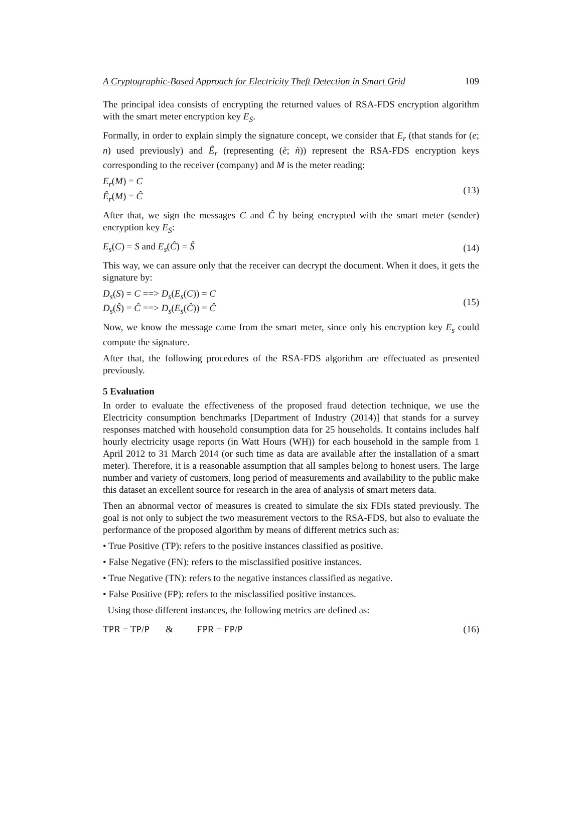A Cryptographic-Based Approach for Electricity Theft Detection in Smart Grid 109
The principal idea consists of encrypting the returned values of RSA-FDS encryption algorithm with the smart meter encryption key E<sub>S</sub>.
Formally, in order to explain simply the signature concept, we consider that E<sub>r</sub> (that stands for (e; n) used previously) and Ȇ<sub>r</sub> (representing (è; ǹ)) represent the RSA-FDS encryption keys corresponding to the receiver (company) and M is the meter reading:
E<sub>r</sub>(M) = C
Ȇ<sub>r</sub>(M) = Ĉ
(13)
After that, we sign the messages C and Ĉ by being encrypted with the smart meter (sender) encryption key E<sub>S</sub>:
E<sub>s</sub>(C) = S and E<sub>s</sub>(Ĉ) = Ŝ (14)
This way, we can assure only that the receiver can decrypt the document. When it does, it gets the signature by:
D<sub>s</sub>(S) = C ==> D<sub>s</sub>(E<sub>s</sub>(C)) = C
D<sub>s</sub>(Ŝ) = Ĉ ==> D<sub>s</sub>(E<sub>s</sub>(Ĉ)) = Ĉ
(15)
Now, we know the message came from the smart meter, since only his encryption key E<sub>s</sub> could compute the signature.
After that, the following procedures of the RSA-FDS algorithm are effectuated as presented previously.
5 Evaluation
In order to evaluate the effectiveness of the proposed fraud detection technique, we use the Electricity consumption benchmarks [Department of Industry (2014)] that stands for a survey responses matched with household consumption data for 25 households. It contains includes half hourly electricity usage reports (in Watt Hours (WH)) for each household in the sample from 1 April 2012 to 31 March 2014 (or such time as data are available after the installation of a smart meter). Therefore, it is a reasonable assumption that all samples belong to honest users. The large number and variety of customers, long period of measurements and availability to the public make this dataset an excellent source for research in the area of analysis of smart meters data.
Then an abnormal vector of measures is created to simulate the six FDIs stated previously. The goal is not only to subject the two measurement vectors to the RSA-FDS, but also to evaluate the performance of the proposed algorithm by means of different metrics such as:
• True Positive (TP): refers to the positive instances classified as positive.
• False Negative (FN): refers to the misclassified positive instances.
• True Negative (TN): refers to the negative instances classified as negative.
• False Positive (FP): refers to the misclassified positive instances.
Using those different instances, the following metrics are defined as:
TPR = TP/P & FPR = FP/P
(16)